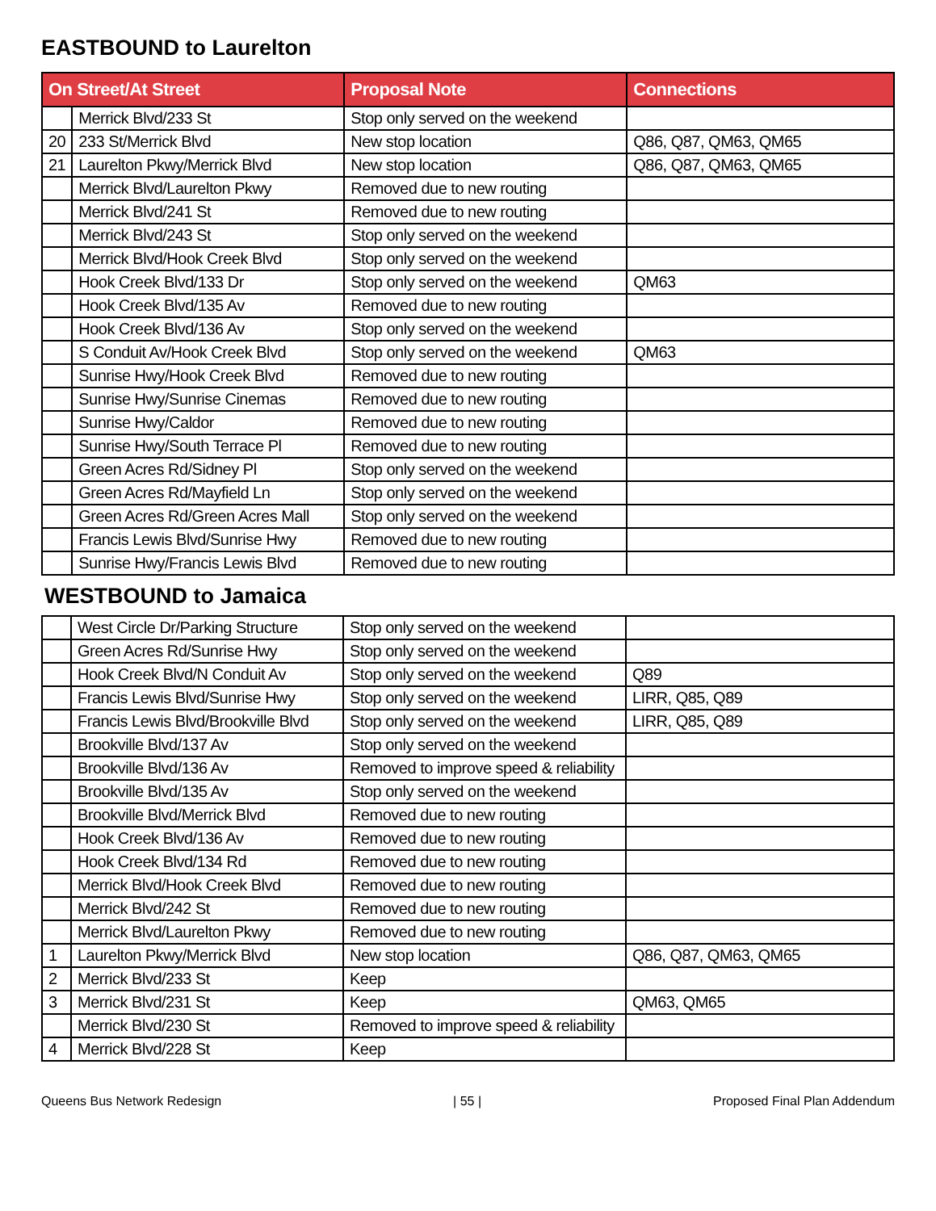EASTBOUND to Laurelton
| On Street/At Street | | Proposal Note | Connections |
| --- | --- | --- | --- |
| | Merrick Blvd/233 St | Stop only served on the weekend | |
| 20 | 233 St/Merrick Blvd | New stop location | Q86, Q87, QM63, QM65 |
| 21 | Laurelton Pkwy/Merrick Blvd | New stop location | Q86, Q87, QM63, QM65 |
| | Merrick Blvd/Laurelton Pkwy | Removed due to new routing | |
| | Merrick Blvd/241 St | Removed due to new routing | |
| | Merrick Blvd/243 St | Stop only served on the weekend | |
| | Merrick Blvd/Hook Creek Blvd | Stop only served on the weekend | |
| | Hook Creek Blvd/133 Dr | Stop only served on the weekend | QM63 |
| | Hook Creek Blvd/135 Av | Removed due to new routing | |
| | Hook Creek Blvd/136 Av | Stop only served on the weekend | |
| | S Conduit Av/Hook Creek Blvd | Stop only served on the weekend | QM63 |
| | Sunrise Hwy/Hook Creek Blvd | Removed due to new routing | |
| | Sunrise Hwy/Sunrise Cinemas | Removed due to new routing | |
| | Sunrise Hwy/Caldor | Removed due to new routing | |
| | Sunrise Hwy/South Terrace Pl | Removed due to new routing | |
| | Green Acres Rd/Sidney Pl | Stop only served on the weekend | |
| | Green Acres Rd/Mayfield Ln | Stop only served on the weekend | |
| | Green Acres Rd/Green Acres Mall | Stop only served on the weekend | |
| | Francis Lewis Blvd/Sunrise Hwy | Removed due to new routing | |
| | Sunrise Hwy/Francis Lewis Blvd | Removed due to new routing | |
WESTBOUND to Jamaica
| | West Circle Dr/Parking Structure | Stop only served on the weekend | |
| | Green Acres Rd/Sunrise Hwy | Stop only served on the weekend | |
| | Hook Creek Blvd/N Conduit Av | Stop only served on the weekend | Q89 |
| | Francis Lewis Blvd/Sunrise Hwy | Stop only served on the weekend | LIRR, Q85, Q89 |
| | Francis Lewis Blvd/Brookville Blvd | Stop only served on the weekend | LIRR, Q85, Q89 |
| | Brookville Blvd/137 Av | Stop only served on the weekend | |
| | Brookville Blvd/136 Av | Removed to improve speed & reliability | |
| | Brookville Blvd/135 Av | Stop only served on the weekend | |
| | Brookville Blvd/Merrick Blvd | Removed due to new routing | |
| | Hook Creek Blvd/136 Av | Removed due to new routing | |
| | Hook Creek Blvd/134 Rd | Removed due to new routing | |
| | Merrick Blvd/Hook Creek Blvd | Removed due to new routing | |
| | Merrick Blvd/242 St | Removed due to new routing | |
| | Merrick Blvd/Laurelton Pkwy | Removed due to new routing | |
| 1 | Laurelton Pkwy/Merrick Blvd | New stop location | Q86, Q87, QM63, QM65 |
| 2 | Merrick Blvd/233 St | Keep | |
| 3 | Merrick Blvd/231 St | Keep | QM63, QM65 |
| | Merrick Blvd/230 St | Removed to improve speed & reliability | |
| 4 | Merrick Blvd/228 St | Keep | |
Queens Bus Network Redesign | 55 | Proposed Final Plan Addendum